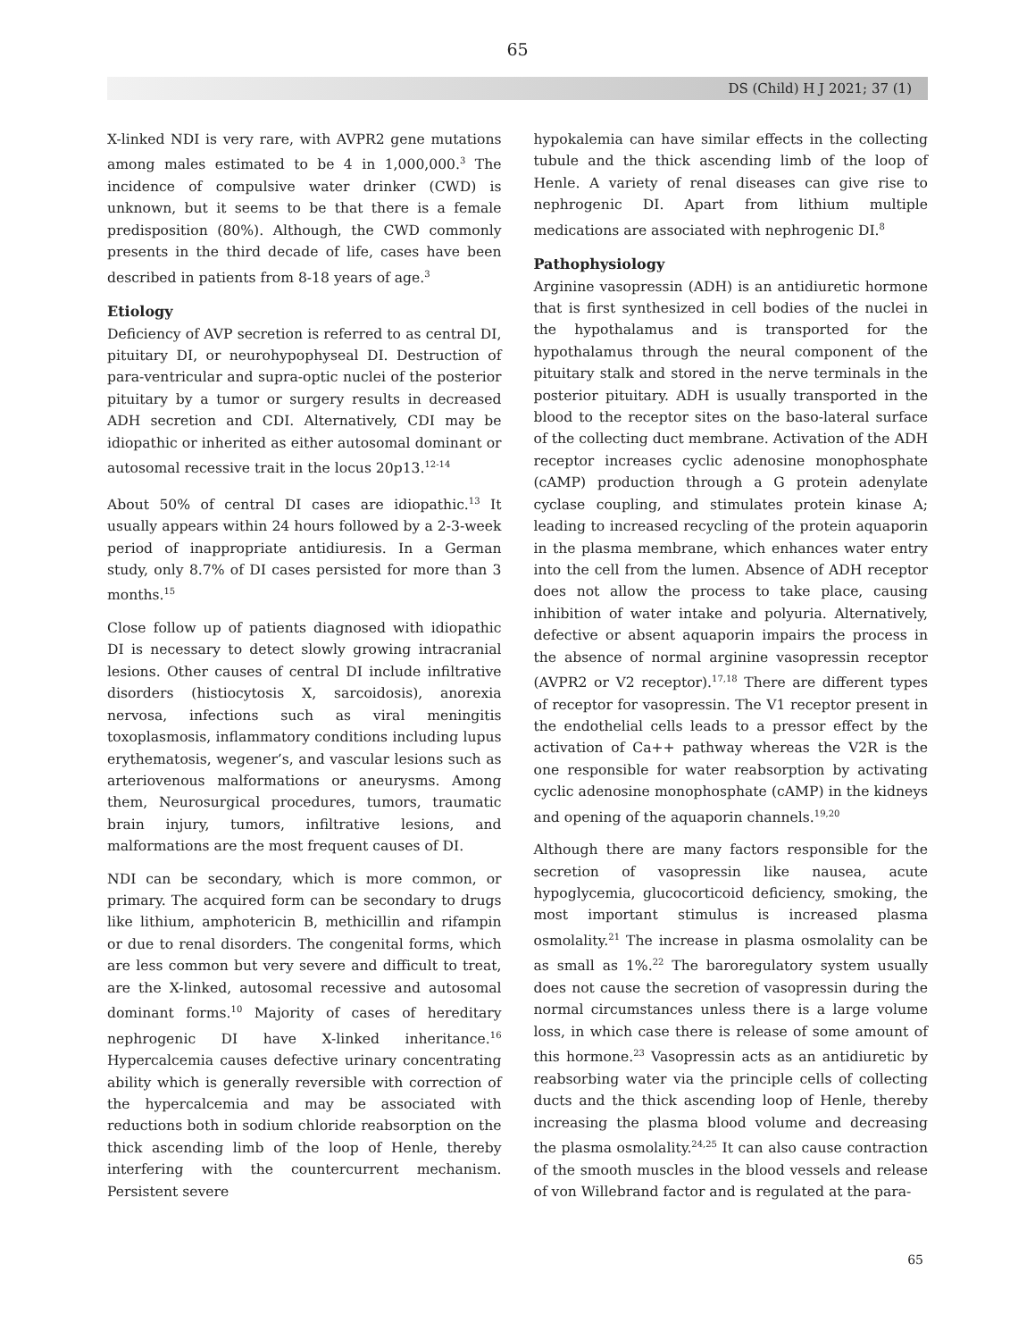65
DS (Child) H J 2021; 37 (1)
X-linked NDI is very rare, with AVPR2 gene mutations among males estimated to be 4 in 1,000,000.<sup>3</sup> The incidence of compulsive water drinker (CWD) is unknown, but it seems to be that there is a female predisposition (80%). Although, the CWD commonly presents in the third decade of life, cases have been described in patients from 8-18 years of age.<sup>3</sup>
Etiology
Deficiency of AVP secretion is referred to as central DI, pituitary DI, or neurohypophyseal DI. Destruction of para-ventricular and supra-optic nuclei of the posterior pituitary by a tumor or surgery results in decreased ADH secretion and CDI. Alternatively, CDI may be idiopathic or inherited as either autosomal dominant or autosomal recessive trait in the locus 20p13.<sup>12-14</sup>
About 50% of central DI cases are idiopathic.<sup>13</sup> It usually appears within 24 hours followed by a 2-3-week period of inappropriate antidiuresis. In a German study, only 8.7% of DI cases persisted for more than 3 months.<sup>15</sup>
Close follow up of patients diagnosed with idiopathic DI is necessary to detect slowly growing intracranial lesions. Other causes of central DI include infiltrative disorders (histiocytosis X, sarcoidosis), anorexia nervosa, infections such as viral meningitis toxoplasmosis, inflammatory conditions including lupus erythematosis, wegener’s, and vascular lesions such as arteriovenous malformations or aneurysms. Among them, Neurosurgical procedures, tumors, traumatic brain injury, tumors, infiltrative lesions, and malformations are the most frequent causes of DI.
NDI can be secondary, which is more common, or primary. The acquired form can be secondary to drugs like lithium, amphotericin B, methicillin and rifampin or due to renal disorders. The congenital forms, which are less common but very severe and difficult to treat, are the X-linked, autosomal recessive and autosomal dominant forms.<sup>10</sup> Majority of cases of hereditary nephrogenic DI have X-linked inheritance.<sup>16</sup> Hypercalcemia causes defective urinary concentrating ability which is generally reversible with correction of the hypercalcemia and may be associated with reductions both in sodium chloride reabsorption on the thick ascending limb of the loop of Henle, thereby interfering with the countercurrent mechanism. Persistent severe
hypokalemia can have similar effects in the collecting tubule and the thick ascending limb of the loop of Henle. A variety of renal diseases can give rise to nephrogenic DI. Apart from lithium multiple medications are associated with nephrogenic DI.<sup>8</sup>
Pathophysiology
Arginine vasopressin (ADH) is an antidiuretic hormone that is first synthesized in cell bodies of the nuclei in the hypothalamus and is transported for the hypothalamus through the neural component of the pituitary stalk and stored in the nerve terminals in the posterior pituitary. ADH is usually transported in the blood to the receptor sites on the baso-lateral surface of the collecting duct membrane. Activation of the ADH receptor increases cyclic adenosine monophosphate (cAMP) production through a G protein adenylate cyclase coupling, and stimulates protein kinase A; leading to increased recycling of the protein aquaporin in the plasma membrane, which enhances water entry into the cell from the lumen. Absence of ADH receptor does not allow the process to take place, causing inhibition of water intake and polyuria. Alternatively, defective or absent aquaporin impairs the process in the absence of normal arginine vasopressin receptor (AVPR2 or V2 receptor).<sup>17,18</sup> There are different types of receptor for vasopressin. The V1 receptor present in the endothelial cells leads to a pressor effect by the activation of Ca++ pathway whereas the V2R is the one responsible for water reabsorption by activating cyclic adenosine monophosphate (cAMP) in the kidneys and opening of the aquaporin channels.<sup>19,20</sup>
Although there are many factors responsible for the secretion of vasopressin like nausea, acute hypoglycemia, glucocorticoid deficiency, smoking, the most important stimulus is increased plasma osmolality.<sup>21</sup> The increase in plasma osmolality can be as small as 1%.<sup>22</sup> The baroregulatory system usually does not cause the secretion of vasopressin during the normal circumstances unless there is a large volume loss, in which case there is release of some amount of this hormone.<sup>23</sup> Vasopressin acts as an antidiuretic by reabsorbing water via the principle cells of collecting ducts and the thick ascending loop of Henle, thereby increasing the plasma blood volume and decreasing the plasma osmolality.<sup>24,25</sup> It can also cause contraction of the smooth muscles in the blood vessels and release of von Willebrand factor and is regulated at the para-
65